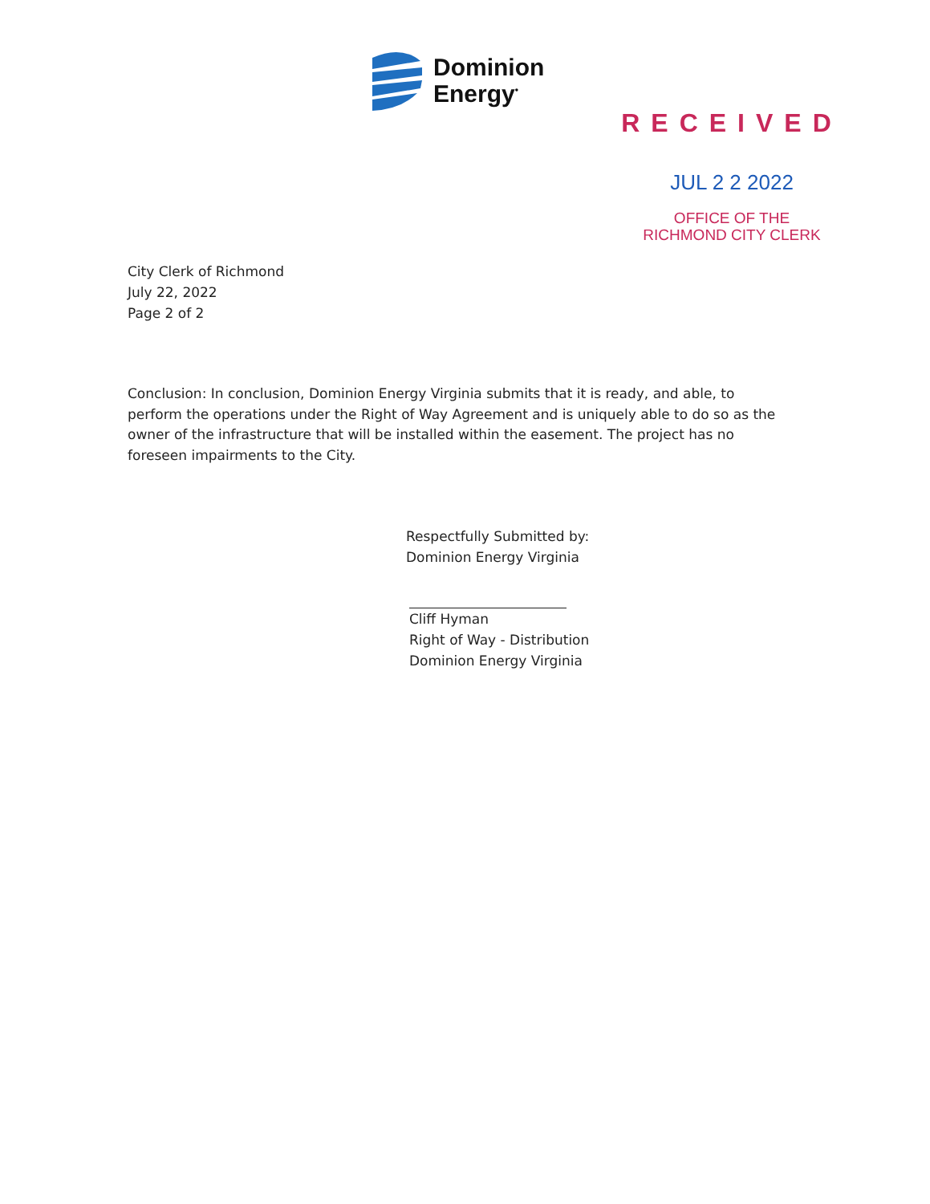Dominion
Energy<sup>•</sup>
RECEIVED
JUL 2 2 2022
OFFICE OF THE
RICHMOND CITY CLERK
City Clerk of Richmond
July 22, 2022
Page 2 of 2
Conclusion: In conclusion, Dominion Energy Virginia submits that it is ready, and able, to perform the operations under the Right of Way Agreement and is uniquely able to do so as the owner of the infrastructure that will be installed within the easement. The project has no foreseen impairments to the City.
Respectfully Submitted by:
Dominion Energy Virginia
Cliff Hyman
Right of Way - Distribution
Dominion Energy Virginia